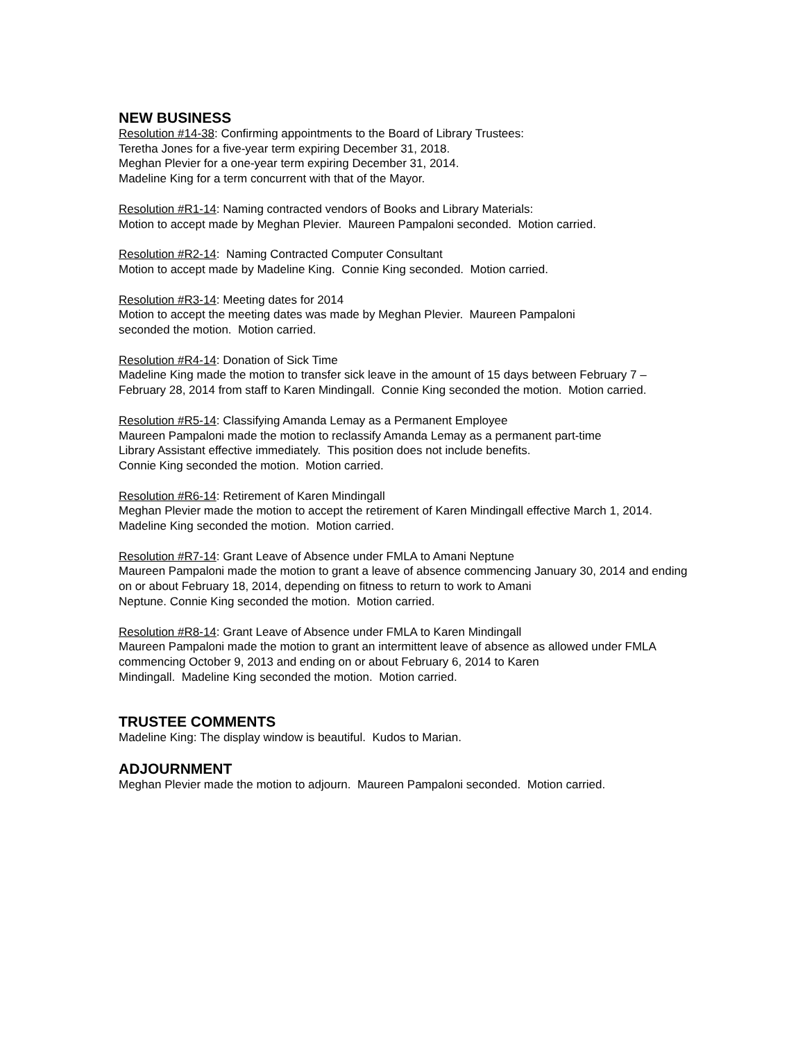NEW BUSINESS
Resolution #14-38: Confirming appointments to the Board of Library Trustees:
Teretha Jones for a five-year term expiring December 31, 2018.
Meghan Plevier for a one-year term expiring December 31, 2014.
Madeline King for a term concurrent with that of the Mayor.
Resolution #R1-14: Naming contracted vendors of Books and Library Materials:
Motion to accept made by Meghan Plevier. Maureen Pampaloni seconded. Motion carried.
Resolution #R2-14: Naming Contracted Computer Consultant
Motion to accept made by Madeline King. Connie King seconded. Motion carried.
Resolution #R3-14: Meeting dates for 2014
Motion to accept the meeting dates was made by Meghan Plevier. Maureen Pampaloni
seconded the motion. Motion carried.
Resolution #R4-14: Donation of Sick Time
Madeline King made the motion to transfer sick leave in the amount of 15 days between February 7 – February 28, 2014 from staff to Karen Mindingall. Connie King seconded the motion. Motion carried.
Resolution #R5-14: Classifying Amanda Lemay as a Permanent Employee
Maureen Pampaloni made the motion to reclassify Amanda Lemay as a permanent part-time
Library Assistant effective immediately. This position does not include benefits.
Connie King seconded the motion. Motion carried.
Resolution #R6-14: Retirement of Karen Mindingall
Meghan Plevier made the motion to accept the retirement of Karen Mindingall effective March 1, 2014. Madeline King seconded the motion. Motion carried.
Resolution #R7-14: Grant Leave of Absence under FMLA to Amani Neptune
Maureen Pampaloni made the motion to grant a leave of absence commencing January 30, 2014 and ending on or about February 18, 2014, depending on fitness to return to work to Amani
Neptune. Connie King seconded the motion. Motion carried.
Resolution #R8-14: Grant Leave of Absence under FMLA to Karen Mindingall
Maureen Pampaloni made the motion to grant an intermittent leave of absence as allowed under FMLA commencing October 9, 2013 and ending on or about February 6, 2014 to Karen
Mindingall. Madeline King seconded the motion. Motion carried.
TRUSTEE COMMENTS
Madeline King: The display window is beautiful. Kudos to Marian.
ADJOURNMENT
Meghan Plevier made the motion to adjourn. Maureen Pampaloni seconded. Motion carried.